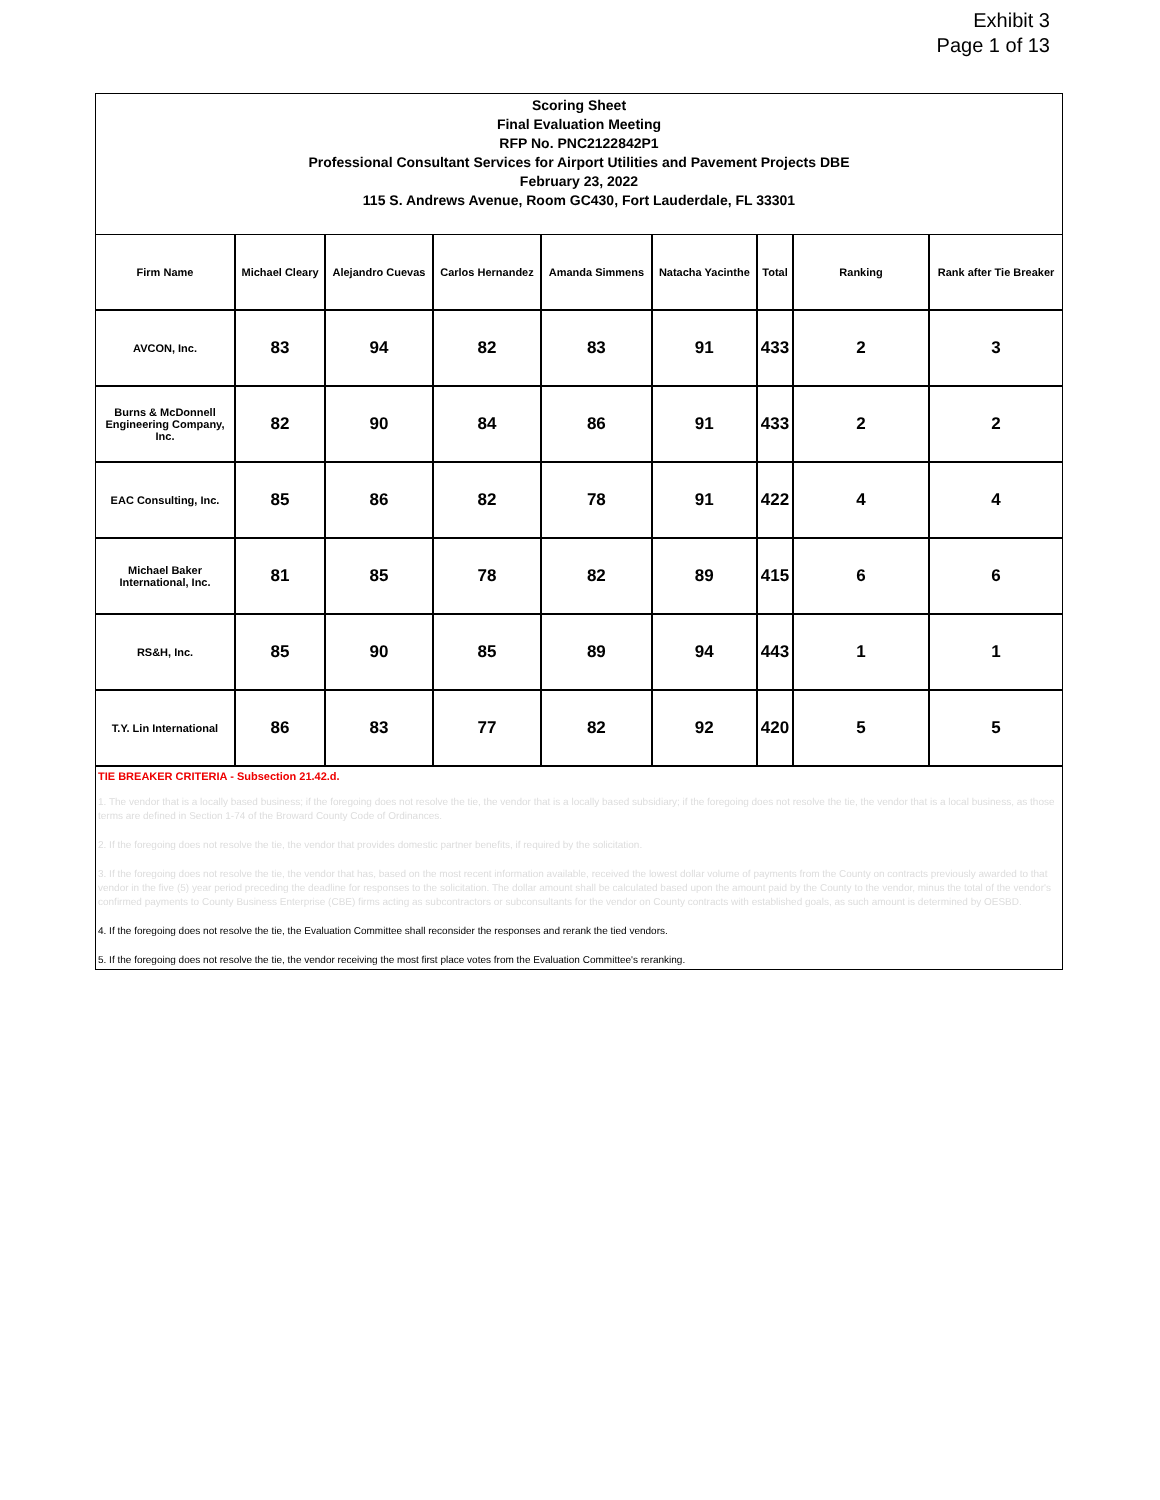Exhibit 3
Page 1 of 13
Scoring Sheet
Final Evaluation Meeting
RFP No. PNC2122842P1
Professional Consultant Services for Airport Utilities and Pavement Projects DBE
February 23, 2022
115 S. Andrews Avenue, Room GC430, Fort Lauderdale, FL 33301
| Firm Name | Michael Cleary | Alejandro Cuevas | Carlos Hernandez | Amanda Simmens | Natacha Yacinthe | Total | Ranking | Rank after Tie Breaker |
| --- | --- | --- | --- | --- | --- | --- | --- | --- |
| AVCON, Inc. | 83 | 94 | 82 | 83 | 91 | 433 | 2 | 3 |
| Burns & McDonnell Engineering Company, Inc. | 82 | 90 | 84 | 86 | 91 | 433 | 2 | 2 |
| EAC Consulting, Inc. | 85 | 86 | 82 | 78 | 91 | 422 | 4 | 4 |
| Michael Baker International, Inc. | 81 | 85 | 78 | 82 | 89 | 415 | 6 | 6 |
| RS&H, Inc. | 85 | 90 | 85 | 89 | 94 | 443 | 1 | 1 |
| T.Y. Lin International | 86 | 83 | 77 | 82 | 92 | 420 | 5 | 5 |
TIE BREAKER CRITERIA - Subsection 21.42.d.
1. The vendor that is a locally based business; if the foregoing does not resolve the tie, the vendor that is a locally based subsidiary; if the foregoing does not resolve the tie, the vendor that is a local business, as those terms are defined in Section 1-74 of the Broward County Code of Ordinances.
2. If the foregoing does not resolve the tie, the vendor that provides domestic partner benefits, if required by the solicitation.
3. If the foregoing does not resolve the tie, the vendor that has, based on the most recent information available, received the lowest dollar volume of payments from the County on contracts previously awarded to that vendor in the five (5) year period preceding the deadline for responses to the solicitation. The dollar amount shall be calculated based upon the amount paid by the County to the vendor, minus the total of the vendor's confirmed payments to County Business Enterprise (CBE) firms acting as subcontractors or subconsultants for the vendor on County contracts with established goals, as such amount is determined by OESBD.
4. If the foregoing does not resolve the tie, the Evaluation Committee shall reconsider the responses and rerank the tied vendors.
5. If the foregoing does not resolve the tie, the vendor receiving the most first place votes from the Evaluation Committee's reranking.